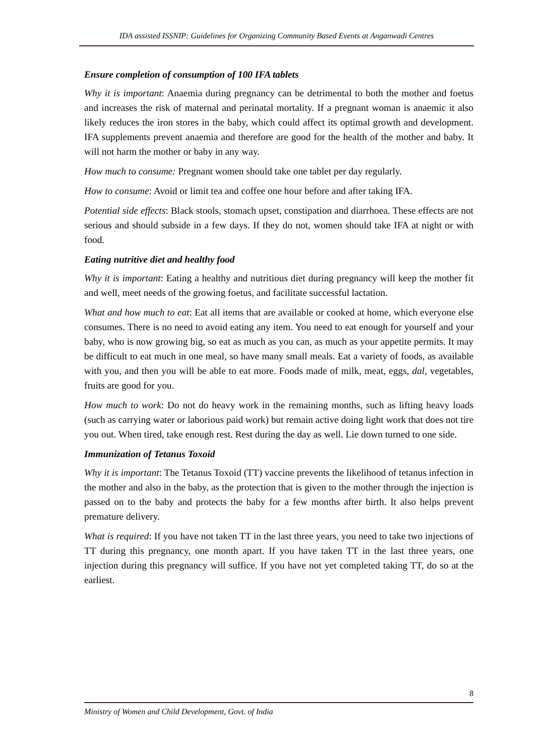IDA assisted ISSNIP: Guidelines for Organizing Community Based Events at Anganwadi Centres
Ensure completion of consumption of 100 IFA tablets
Why it is important: Anaemia during pregnancy can be detrimental to both the mother and foetus and increases the risk of maternal and perinatal mortality. If a pregnant woman is anaemic it also likely reduces the iron stores in the baby, which could affect its optimal growth and development. IFA supplements prevent anaemia and therefore are good for the health of the mother and baby. It will not harm the mother or baby in any way.
How much to consume: Pregnant women should take one tablet per day regularly.
How to consume: Avoid or limit tea and coffee one hour before and after taking IFA.
Potential side effects: Black stools, stomach upset, constipation and diarrhoea. These effects are not serious and should subside in a few days. If they do not, women should take IFA at night or with food.
Eating nutritive diet and healthy food
Why it is important: Eating a healthy and nutritious diet during pregnancy will keep the mother fit and well, meet needs of the growing foetus, and facilitate successful lactation.
What and how much to eat: Eat all items that are available or cooked at home, which everyone else consumes. There is no need to avoid eating any item. You need to eat enough for yourself and your baby, who is now growing big, so eat as much as you can, as much as your appetite permits. It may be difficult to eat much in one meal, so have many small meals. Eat a variety of foods, as available with you, and then you will be able to eat more. Foods made of milk, meat, eggs, dal, vegetables, fruits are good for you.
How much to work: Do not do heavy work in the remaining months, such as lifting heavy loads (such as carrying water or laborious paid work) but remain active doing light work that does not tire you out. When tired, take enough rest. Rest during the day as well. Lie down turned to one side.
Immunization of Tetanus Toxoid
Why it is important: The Tetanus Toxoid (TT) vaccine prevents the likelihood of tetanus infection in the mother and also in the baby, as the protection that is given to the mother through the injection is passed on to the baby and protects the baby for a few months after birth. It also helps prevent premature delivery.
What is required: If you have not taken TT in the last three years, you need to take two injections of TT during this pregnancy, one month apart. If you have taken TT in the last three years, one injection during this pregnancy will suffice. If you have not yet completed taking TT, do so at the earliest.
8
Ministry of Women and Child Development, Govt. of India